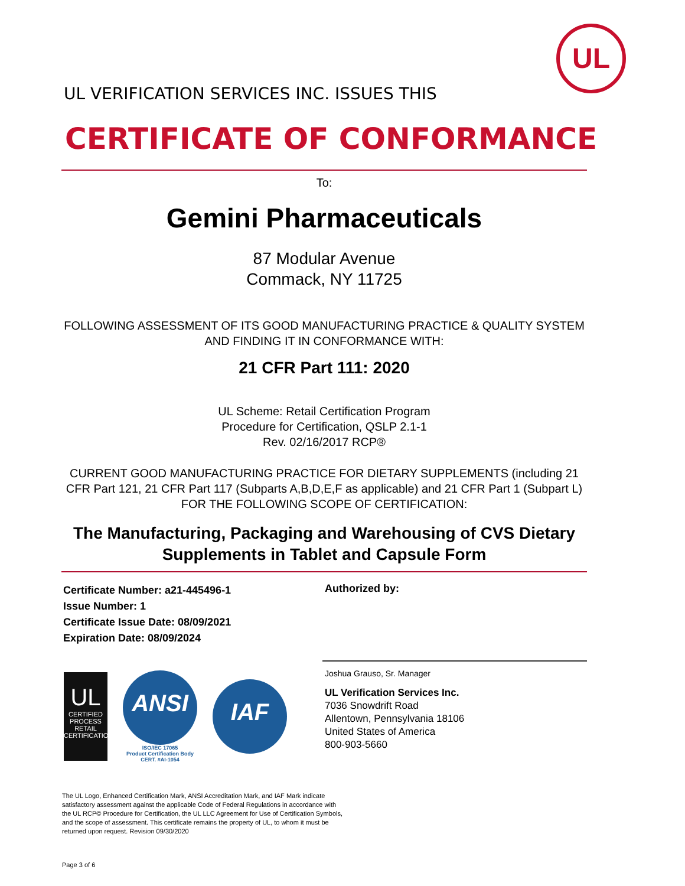UL
UL VERIFICATION SERVICES INC. ISSUES THIS
CERTIFICATE OF CONFORMANCE
To:
Gemini Pharmaceuticals
87 Modular Avenue
Commack, NY 11725
FOLLOWING ASSESSMENT OF ITS GOOD MANUFACTURING PRACTICE & QUALITY SYSTEM AND FINDING IT IN CONFORMANCE WITH:
21 CFR Part 111: 2020
UL Scheme: Retail Certification Program
Procedure for Certification, QSLP 2.1-1
Rev. 02/16/2017 RCP®
CURRENT GOOD MANUFACTURING PRACTICE FOR DIETARY SUPPLEMENTS (including 21 CFR Part 121, 21 CFR Part 117 (Subparts A,B,D,E,F as applicable) and 21 CFR Part 1 (Subpart L) FOR THE FOLLOWING SCOPE OF CERTIFICATION:
The Manufacturing, Packaging and Warehousing of CVS Dietary Supplements in Tablet and Capsule Form
Certificate Number: a21-445496-1
Issue Number: 1
Certificate Issue Date: 08/09/2021
Expiration Date: 08/09/2024
Authorized by:
Joshua Grauso, Sr. Manager
UL Verification Services Inc.
7036 Snowdrift Road
Allentown, Pennsylvania 18106
United States of America
800-903-5660
UL
CERTIFIED
PROCESS
RETAIL
CERTIFICATION
ANSI
ISO/IEC 17065
Product Certification Body
CERT. #AI-1054
IAF
The UL Logo, Enhanced Certification Mark, ANSI Accreditation Mark, and IAF Mark indicate satisfactory assessment against the applicable Code of Federal Regulations in accordance with the UL RCP© Procedure for Certification, the UL LLC Agreement for Use of Certification Symbols, and the scope of assessment. This certificate remains the property of UL, to whom it must be returned upon request. Revision 09/30/2020
Page 3 of 6